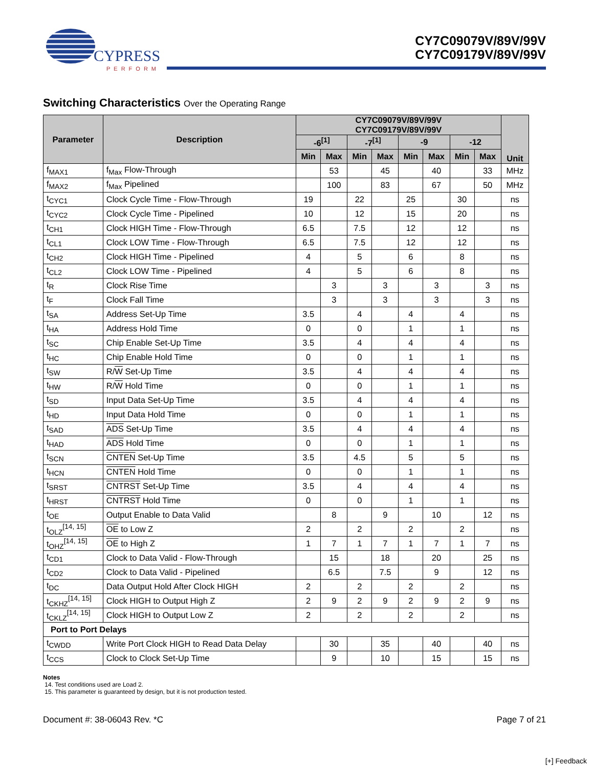CYPRESS
PERFORM
CY7C09079V/89V/99V
CY7C09179V/89V/99V
Switching Characteristics Over the Operating Range
| Parameter | Description | CY7C09079V/89V/99V CY7C09179V/89V/99V | | | | | | | | Unit |
| --- | --- | --- | --- | --- | --- | --- | --- | --- | --- | --- |
| | | -6<sup>[1]</sup> | | -7<sup>[1]</sup> | | -9 | | -12 | | |
| | | Min | Max | Min | Max | Min | Max | Min | Max | |
| f<sub>MAX1</sub> | f<sub>Max</sub> Flow-Through | | 53 | | 45 | | 40 | | 33 | MHz |
| f<sub>MAX2</sub> | f<sub>Max</sub> Pipelined | | 100 | | 83 | | 67 | | 50 | MHz |
| t<sub>CYC1</sub> | Clock Cycle Time - Flow-Through | 19 | | 22 | | 25 | | 30 | | ns |
| t<sub>CYC2</sub> | Clock Cycle Time - Pipelined | 10 | | 12 | | 15 | | 20 | | ns |
| t<sub>CH1</sub> | Clock HIGH Time - Flow-Through | 6.5 | | 7.5 | | 12 | | 12 | | ns |
| t<sub>CL1</sub> | Clock LOW Time - Flow-Through | 6.5 | | 7.5 | | 12 | | 12 | | ns |
| t<sub>CH2</sub> | Clock HIGH Time - Pipelined | 4 | | 5 | | 6 | | 8 | | ns |
| t<sub>CL2</sub> | Clock LOW Time - Pipelined | 4 | | 5 | | 6 | | 8 | | ns |
| t<sub>R</sub> | Clock Rise Time | | 3 | | 3 | | 3 | | 3 | ns |
| t<sub>F</sub> | Clock Fall Time | | 3 | | 3 | | 3 | | 3 | ns |
| t<sub>SA</sub> | Address Set-Up Time | 3.5 | | 4 | | 4 | | 4 | | ns |
| t<sub>HA</sub> | Address Hold Time | 0 | | 0 | | 1 | | 1 | | ns |
| t<sub>SC</sub> | Chip Enable Set-Up Time | 3.5 | | 4 | | 4 | | 4 | | ns |
| t<sub>HC</sub> | Chip Enable Hold Time | 0 | | 0 | | 1 | | 1 | | ns |
| t<sub>SW</sub> | R/ W Set-Up Time | 3.5 | | 4 | | 4 | | 4 | | ns |
| t<sub>HW</sub> | R/ W Hold Time | 0 | | 0 | | 1 | | 1 | | ns |
| t<sub>SD</sub> | Input Data Set-Up Time | 3.5 | | 4 | | 4 | | 4 | | ns |
| t<sub>HD</sub> | Input Data Hold Time | 0 | | 0 | | 1 | | 1 | | ns |
| t<sub>SAD</sub> | ADS Set-Up Time | 3.5 | | 4 | | 4 | | 4 | | ns |
| t<sub>HAD</sub> | ADS Hold Time | 0 | | 0 | | 1 | | 1 | | ns |
| t<sub>SCN</sub> | CNTEN Set-Up Time | 3.5 | | 4.5 | | 5 | | 5 | | ns |
| t<sub>HCN</sub> | CNTEN Hold Time | 0 | | 0 | | 1 | | 1 | | ns |
| t<sub>SRST</sub> | CNTRST Set-Up Time | 3.5 | | 4 | | 4 | | 4 | | ns |
| t<sub>HRST</sub> | CNTRST Hold Time | 0 | | 0 | | 1 | | 1 | | ns |
| t<sub>OE</sub> | Output Enable to Data Valid | | 8 | | 9 | | 10 | | 12 | ns |
| t<sub>OLZ</sub><sup>[14, 15]</sup> | OE to Low Z | 2 | | 2 | | 2 | | 2 | | ns |
| t<sub>OHZ</sub><sup>[14, 15]</sup> | OE to High Z | 1 | 7 | 1 | 7 | 1 | 7 | 1 | 7 | ns |
| t<sub>CD1</sub> | Clock to Data Valid - Flow-Through | | 15 | | 18 | | 20 | | 25 | ns |
| t<sub>CD2</sub> | Clock to Data Valid - Pipelined | | 6.5 | | 7.5 | | 9 | | 12 | ns |
| t<sub>DC</sub> | Data Output Hold After Clock HIGH | 2 | | 2 | | 2 | | 2 | | ns |
| t<sub>CKHZ</sub><sup>[14, 15]</sup> | Clock HIGH to Output High Z | 2 | 9 | 2 | 9 | 2 | 9 | 2 | 9 | ns |
| t<sub>CKLZ</sub><sup>[14, 15]</sup> | Clock HIGH to Output Low Z | 2 | | 2 | | 2 | | 2 | | ns |
| Port to Port Delays | | | | | | | | | | |
| t<sub>CWDD</sub> | Write Port Clock HIGH to Read Data Delay | | 30 | | 35 | | 40 | | 40 | ns |
| t<sub>CCS</sub> | Clock to Clock Set-Up Time | | 9 | | 10 | | 15 | | 15 | ns |
Notes
14. Test conditions used are Load 2.
15. This parameter is guaranteed by design, but it is not production tested.
Document #: 38-06043 Rev. *C Page 7 of 21
[+] Feedback